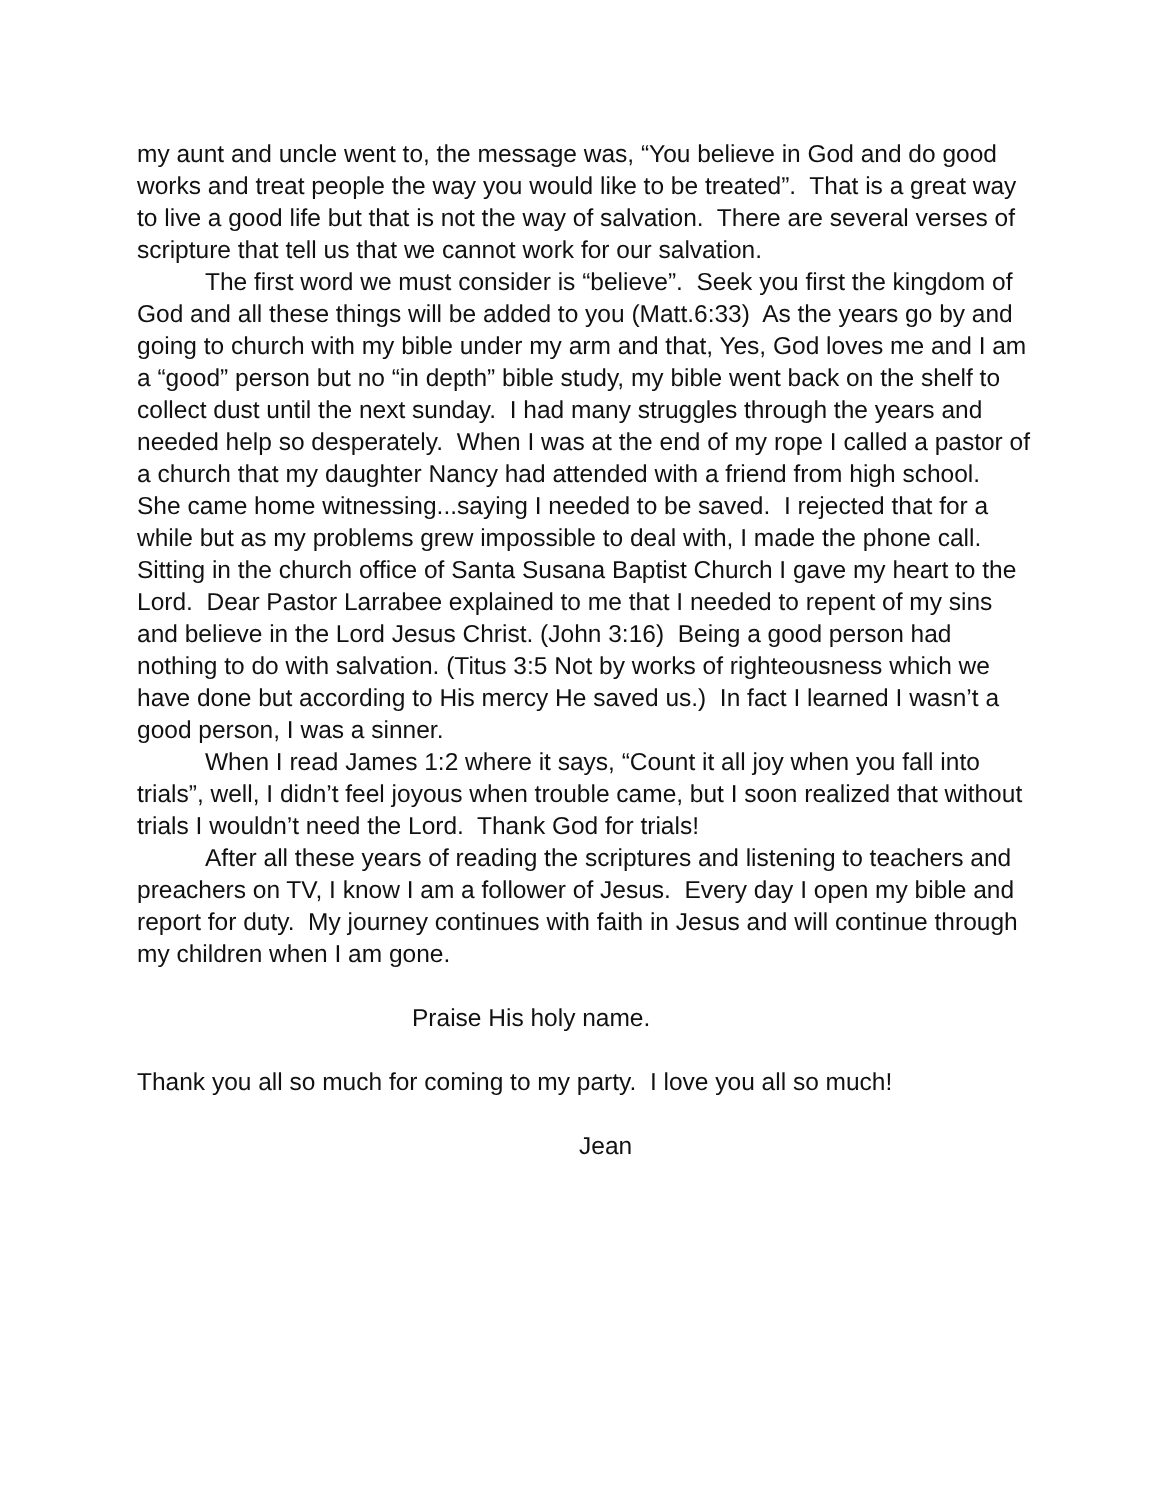my aunt and uncle went to, the message was, “You believe in God and do good works and treat people the way you would like to be treated”. That is a great way to live a good life but that is not the way of salvation. There are several verses of scripture that tell us that we cannot work for our salvation.
The first word we must consider is “believe”. Seek you first the kingdom of God and all these things will be added to you (Matt.6:33) As the years go by and going to church with my bible under my arm and that, Yes, God loves me and I am a “good” person but no “in depth” bible study, my bible went back on the shelf to collect dust until the next sunday. I had many struggles through the years and needed help so desperately. When I was at the end of my rope I called a pastor of a church that my daughter Nancy had attended with a friend from high school. She came home witnessing...saying I needed to be saved. I rejected that for a while but as my problems grew impossible to deal with, I made the phone call. Sitting in the church office of Santa Susana Baptist Church I gave my heart to the Lord. Dear Pastor Larrabee explained to me that I needed to repent of my sins and believe in the Lord Jesus Christ. (John 3:16) Being a good person had nothing to do with salvation. (Titus 3:5 Not by works of righteousness which we have done but according to His mercy He saved us.) In fact I learned I wasn’t a good person, I was a sinner.
When I read James 1:2 where it says, “Count it all joy when you fall into trials”, well, I didn’t feel joyous when trouble came, but I soon realized that without trials I wouldn’t need the Lord. Thank God for trials!
After all these years of reading the scriptures and listening to teachers and preachers on TV, I know I am a follower of Jesus. Every day I open my bible and report for duty. My journey continues with faith in Jesus and will continue through my children when I am gone.
Praise His holy name.
Thank you all so much for coming to my party. I love you all so much!
Jean